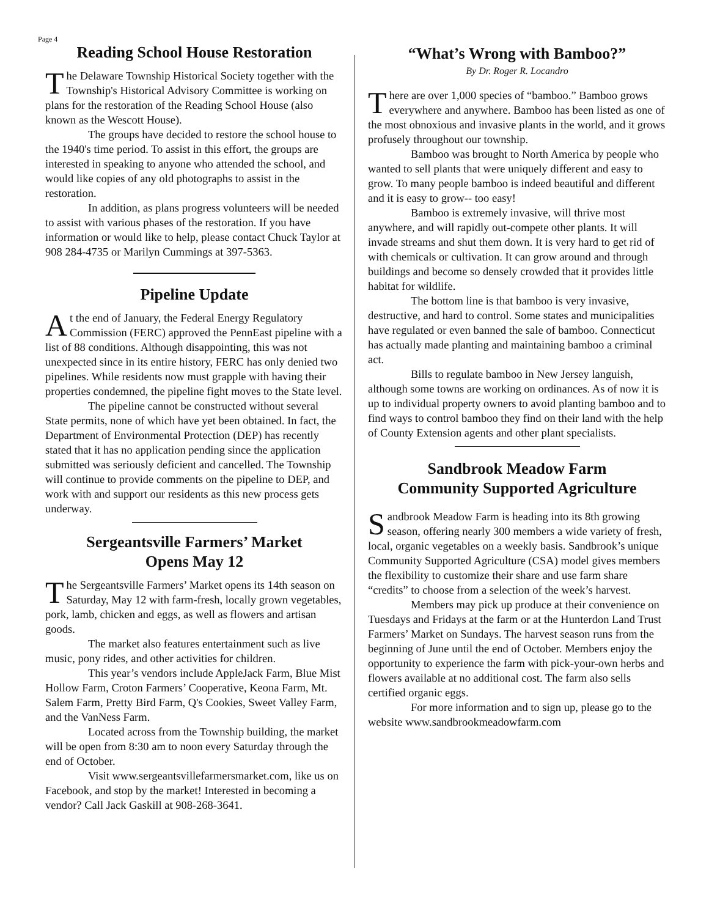Page 4
Reading School House Restoration
The Delaware Township Historical Society together with the Township's Historical Advisory Committee is working on plans for the restoration of the Reading School House (also known as the Wescott House).
The groups have decided to restore the school house to the 1940's time period. To assist in this effort, the groups are interested in speaking to anyone who attended the school, and would like copies of any old photographs to assist in the restoration.
In addition, as plans progress volunteers will be needed to assist with various phases of the restoration. If you have information or would like to help, please contact Chuck Taylor at 908 284-4735 or Marilyn Cummings at 397-5363.
Pipeline Update
At the end of January, the Federal Energy Regulatory Commission (FERC) approved the PennEast pipeline with a list of 88 conditions. Although disappointing, this was not unexpected since in its entire history, FERC has only denied two pipelines. While residents now must grapple with having their properties condemned, the pipeline fight moves to the State level.
The pipeline cannot be constructed without several State permits, none of which have yet been obtained. In fact, the Department of Environmental Protection (DEP) has recently stated that it has no application pending since the application submitted was seriously deficient and cancelled. The Township will continue to provide comments on the pipeline to DEP, and work with and support our residents as this new process gets underway.
Sergeantsville Farmers’ Market
Opens May 12
The Sergeantsville Farmers’ Market opens its 14th season on Saturday, May 12 with farm-fresh, locally grown vegetables, pork, lamb, chicken and eggs, as well as flowers and artisan goods.
The market also features entertainment such as live music, pony rides, and other activities for children.
This year’s vendors include AppleJack Farm, Blue Mist Hollow Farm, Croton Farmers’ Cooperative, Keona Farm, Mt. Salem Farm, Pretty Bird Farm, Q's Cookies, Sweet Valley Farm, and the VanNess Farm.
Located across from the Township building, the market will be open from 8:30 am to noon every Saturday through the end of October.
Visit www.sergeantsvillefarmersmarket.com, like us on Facebook, and stop by the market! Interested in becoming a vendor? Call Jack Gaskill at 908-268-3641.
“What’s Wrong with Bamboo?”
By Dr. Roger R. Locandro
There are over 1,000 species of “bamboo.” Bamboo grows everywhere and anywhere. Bamboo has been listed as one of the most obnoxious and invasive plants in the world, and it grows profusely throughout our township.
Bamboo was brought to North America by people who wanted to sell plants that were uniquely different and easy to grow. To many people bamboo is indeed beautiful and different and it is easy to grow-- too easy!
Bamboo is extremely invasive, will thrive most anywhere, and will rapidly out-compete other plants. It will invade streams and shut them down. It is very hard to get rid of with chemicals or cultivation. It can grow around and through buildings and become so densely crowded that it provides little habitat for wildlife.
The bottom line is that bamboo is very invasive, destructive, and hard to control. Some states and municipalities have regulated or even banned the sale of bamboo. Connecticut has actually made planting and maintaining bamboo a criminal act.
Bills to regulate bamboo in New Jersey languish, although some towns are working on ordinances. As of now it is up to individual property owners to avoid planting bamboo and to find ways to control bamboo they find on their land with the help of County Extension agents and other plant specialists.
Sandbrook Meadow Farm
Community Supported Agriculture
Sandbrook Meadow Farm is heading into its 8th growing season, offering nearly 300 members a wide variety of fresh, local, organic vegetables on a weekly basis. Sandbrook’s unique Community Supported Agriculture (CSA) model gives members the flexibility to customize their share and use farm share “credits” to choose from a selection of the week’s harvest.
Members may pick up produce at their convenience on Tuesdays and Fridays at the farm or at the Hunterdon Land Trust Farmers’ Market on Sundays. The harvest season runs from the beginning of June until the end of October. Members enjoy the opportunity to experience the farm with pick-your-own herbs and flowers available at no additional cost. The farm also sells certified organic eggs.
For more information and to sign up, please go to the website www.sandbrookmeadowfarm.com